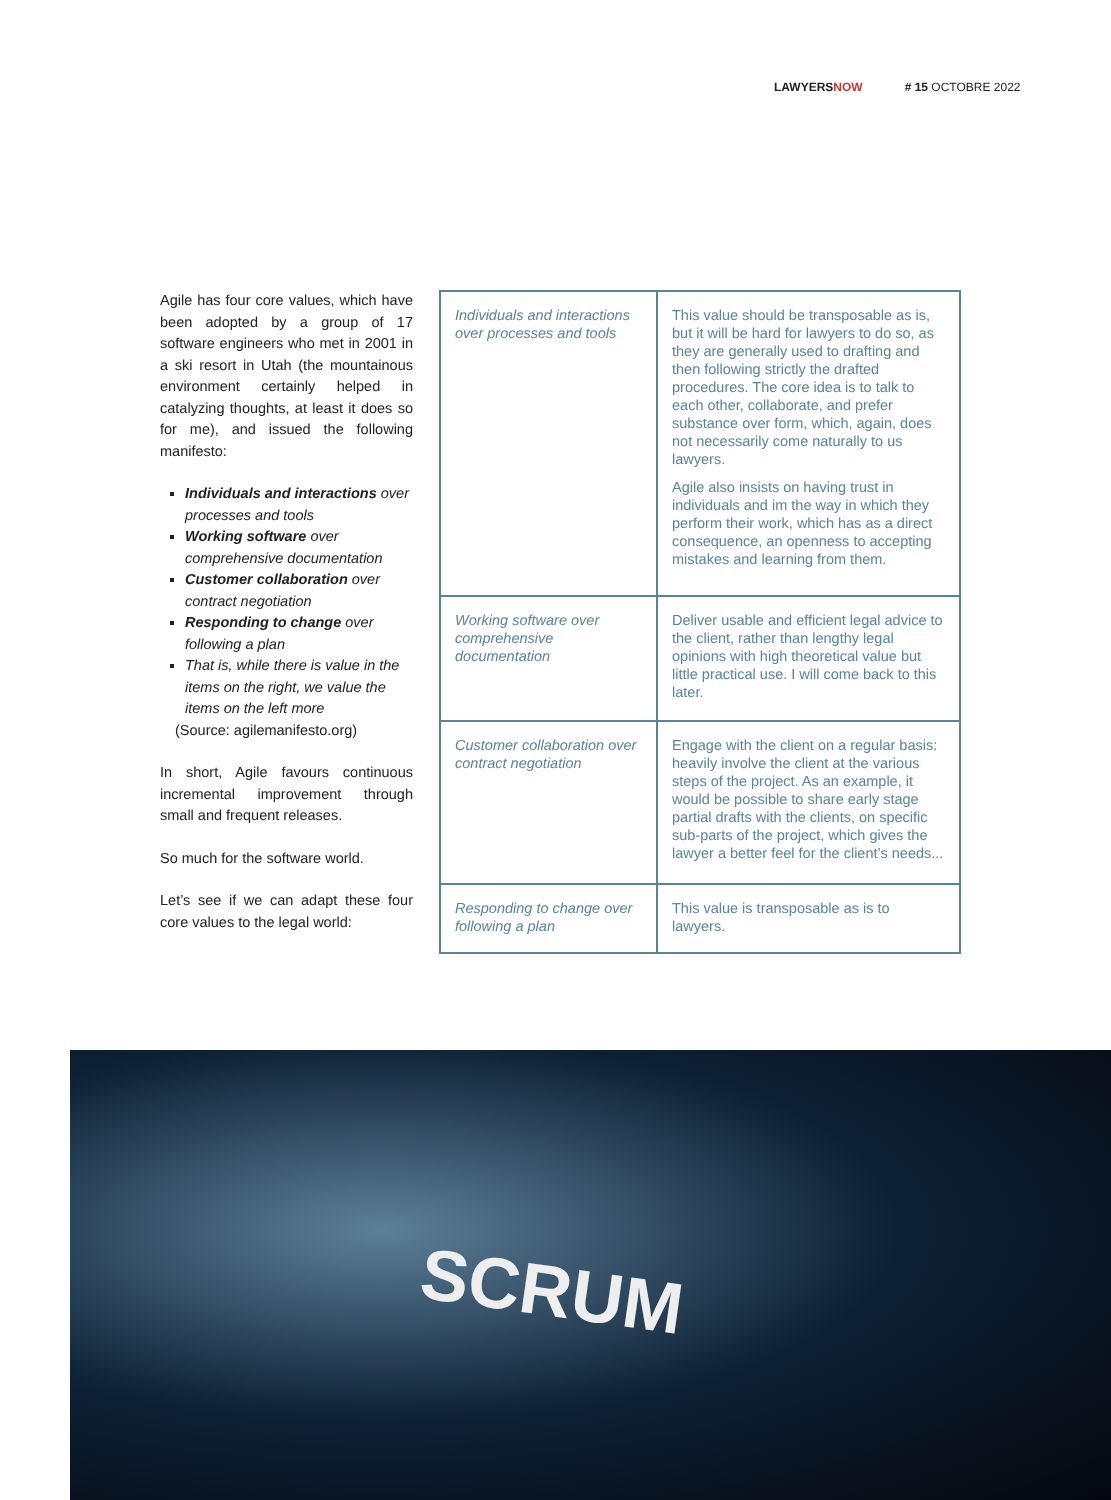LAWYERS NOW # 15 OCTOBRE 2022
Agile has four core values, which have been adopted by a group of 17 software engineers who met in 2001 in a ski resort in Utah (the mountainous environment certainly helped in catalyzing thoughts, at least it does so for me), and issued the following manifesto:
Individuals and interactions over processes and tools
Working software over comprehensive documentation
Customer collaboration over contract negotiation
Responding to change over following a plan
That is, while there is value in the items on the right, we value the items on the left more
(Source: agilemanifesto.org)
In short, Agile favours continuous incremental improvement through small and frequent releases.
So much for the software world.
Let’s see if we can adapt these four core values to the legal world:
| Individuals and interactions over processes and tools | This value should be transposable as is, but it will be hard for lawyers to do so, as they are generally used to drafting and then following strictly the drafted procedures. The core idea is to talk to each other, collaborate, and prefer substance over form, which, again, does not necessarily come naturally to us lawyers. Agile also insists on having trust in individuals and im the way in which they perform their work, which has as a direct consequence, an openness to accepting mistakes and learning from them. |
| Working software over comprehensive documentation | Deliver usable and efficient legal advice to the client, rather than lengthy legal opinions with high theoretical value but little practical use. I will come back to this later. |
| Customer collaboration over contract negotiation | Engage with the client on a regular basis: heavily involve the client at the various steps of the project. As an example, it would be possible to share early stage partial drafts with the clients, on specific sub-parts of the project, which gives the lawyer a better feel for the client’s needs... |
| Responding to change over following a plan | This value is transposable as is to lawyers. |
SCRUM